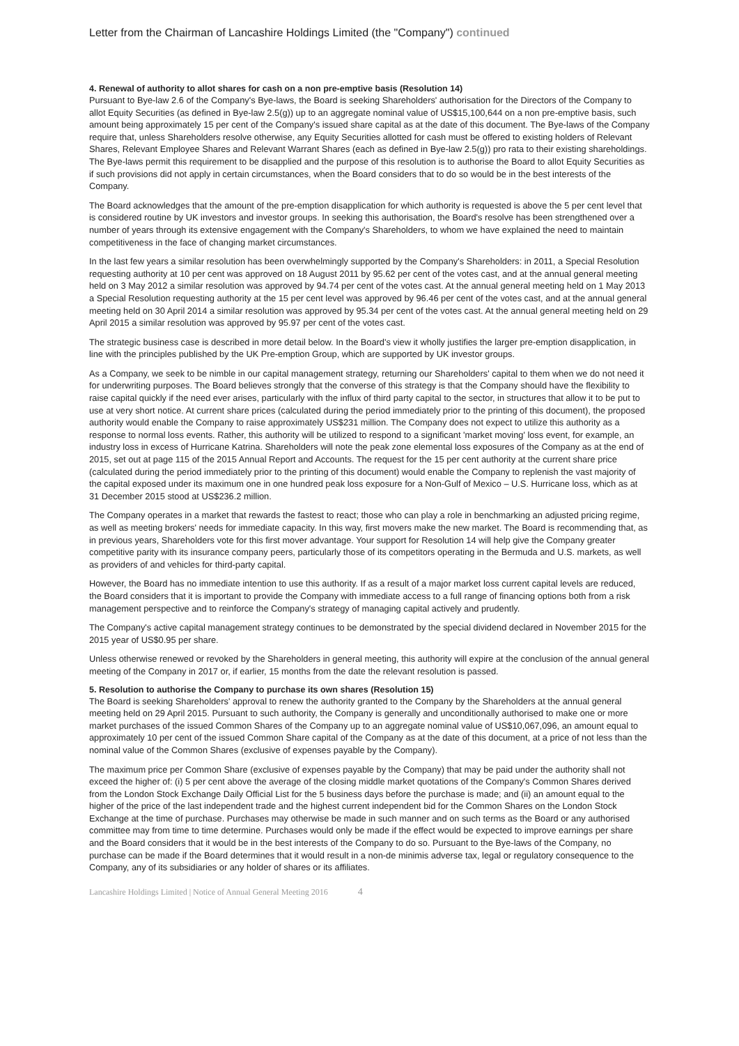Letter from the Chairman of Lancashire Holdings Limited (the "Company") continued
4. Renewal of authority to allot shares for cash on a non pre-emptive basis (Resolution 14)
Pursuant to Bye-law 2.6 of the Company's Bye-laws, the Board is seeking Shareholders' authorisation for the Directors of the Company to allot Equity Securities (as defined in Bye-law 2.5(g)) up to an aggregate nominal value of US$15,100,644 on a non pre-emptive basis, such amount being approximately 15 per cent of the Company's issued share capital as at the date of this document. The Bye-laws of the Company require that, unless Shareholders resolve otherwise, any Equity Securities allotted for cash must be offered to existing holders of Relevant Shares, Relevant Employee Shares and Relevant Warrant Shares (each as defined in Bye-law 2.5(g)) pro rata to their existing shareholdings. The Bye-laws permit this requirement to be disapplied and the purpose of this resolution is to authorise the Board to allot Equity Securities as if such provisions did not apply in certain circumstances, when the Board considers that to do so would be in the best interests of the Company.
The Board acknowledges that the amount of the pre-emption disapplication for which authority is requested is above the 5 per cent level that is considered routine by UK investors and investor groups. In seeking this authorisation, the Board's resolve has been strengthened over a number of years through its extensive engagement with the Company's Shareholders, to whom we have explained the need to maintain competitiveness in the face of changing market circumstances.
In the last few years a similar resolution has been overwhelmingly supported by the Company's Shareholders: in 2011, a Special Resolution requesting authority at 10 per cent was approved on 18 August 2011 by 95.62 per cent of the votes cast, and at the annual general meeting held on 3 May 2012 a similar resolution was approved by 94.74 per cent of the votes cast. At the annual general meeting held on 1 May 2013 a Special Resolution requesting authority at the 15 per cent level was approved by 96.46 per cent of the votes cast, and at the annual general meeting held on 30 April 2014 a similar resolution was approved by 95.34 per cent of the votes cast. At the annual general meeting held on 29 April 2015 a similar resolution was approved by 95.97 per cent of the votes cast.
The strategic business case is described in more detail below. In the Board's view it wholly justifies the larger pre-emption disapplication, in line with the principles published by the UK Pre-emption Group, which are supported by UK investor groups.
As a Company, we seek to be nimble in our capital management strategy, returning our Shareholders' capital to them when we do not need it for underwriting purposes. The Board believes strongly that the converse of this strategy is that the Company should have the flexibility to raise capital quickly if the need ever arises, particularly with the influx of third party capital to the sector, in structures that allow it to be put to use at very short notice. At current share prices (calculated during the period immediately prior to the printing of this document), the proposed authority would enable the Company to raise approximately US$231 million. The Company does not expect to utilize this authority as a response to normal loss events. Rather, this authority will be utilized to respond to a significant 'market moving' loss event, for example, an industry loss in excess of Hurricane Katrina. Shareholders will note the peak zone elemental loss exposures of the Company as at the end of 2015, set out at page 115 of the 2015 Annual Report and Accounts. The request for the 15 per cent authority at the current share price (calculated during the period immediately prior to the printing of this document) would enable the Company to replenish the vast majority of the capital exposed under its maximum one in one hundred peak loss exposure for a Non-Gulf of Mexico – U.S. Hurricane loss, which as at 31 December 2015 stood at US$236.2 million.
The Company operates in a market that rewards the fastest to react; those who can play a role in benchmarking an adjusted pricing regime, as well as meeting brokers' needs for immediate capacity. In this way, first movers make the new market. The Board is recommending that, as in previous years, Shareholders vote for this first mover advantage. Your support for Resolution 14 will help give the Company greater competitive parity with its insurance company peers, particularly those of its competitors operating in the Bermuda and U.S. markets, as well as providers of and vehicles for third-party capital.
However, the Board has no immediate intention to use this authority. If as a result of a major market loss current capital levels are reduced, the Board considers that it is important to provide the Company with immediate access to a full range of financing options both from a risk management perspective and to reinforce the Company's strategy of managing capital actively and prudently.
The Company's active capital management strategy continues to be demonstrated by the special dividend declared in November 2015 for the 2015 year of US$0.95 per share.
Unless otherwise renewed or revoked by the Shareholders in general meeting, this authority will expire at the conclusion of the annual general meeting of the Company in 2017 or, if earlier, 15 months from the date the relevant resolution is passed.
5. Resolution to authorise the Company to purchase its own shares (Resolution 15)
The Board is seeking Shareholders' approval to renew the authority granted to the Company by the Shareholders at the annual general meeting held on 29 April 2015. Pursuant to such authority, the Company is generally and unconditionally authorised to make one or more market purchases of the issued Common Shares of the Company up to an aggregate nominal value of US$10,067,096, an amount equal to approximately 10 per cent of the issued Common Share capital of the Company as at the date of this document, at a price of not less than the nominal value of the Common Shares (exclusive of expenses payable by the Company).
The maximum price per Common Share (exclusive of expenses payable by the Company) that may be paid under the authority shall not exceed the higher of: (i) 5 per cent above the average of the closing middle market quotations of the Company's Common Shares derived from the London Stock Exchange Daily Official List for the 5 business days before the purchase is made; and (ii) an amount equal to the higher of the price of the last independent trade and the highest current independent bid for the Common Shares on the London Stock Exchange at the time of purchase. Purchases may otherwise be made in such manner and on such terms as the Board or any authorised committee may from time to time determine. Purchases would only be made if the effect would be expected to improve earnings per share and the Board considers that it would be in the best interests of the Company to do so. Pursuant to the Bye-laws of the Company, no purchase can be made if the Board determines that it would result in a non-de minimis adverse tax, legal or regulatory consequence to the Company, any of its subsidiaries or any holder of shares or its affiliates.
Lancashire Holdings Limited | Notice of Annual General Meeting 2016 4